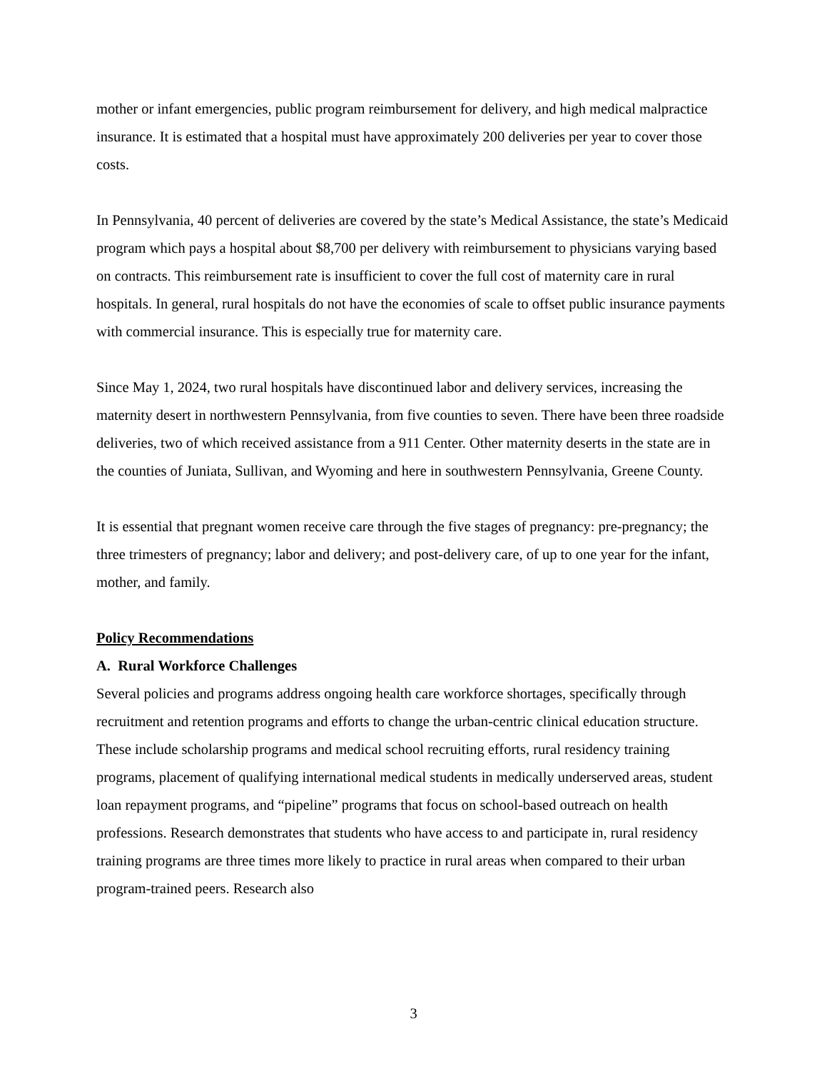mother or infant emergencies, public program reimbursement for delivery, and high medical malpractice insurance. It is estimated that a hospital must have approximately 200 deliveries per year to cover those costs.
In Pennsylvania, 40 percent of deliveries are covered by the state’s Medical Assistance, the state’s Medicaid program which pays a hospital about $8,700 per delivery with reimbursement to physicians varying based on contracts. This reimbursement rate is insufficient to cover the full cost of maternity care in rural hospitals. In general, rural hospitals do not have the economies of scale to offset public insurance payments with commercial insurance. This is especially true for maternity care.
Since May 1, 2024, two rural hospitals have discontinued labor and delivery services, increasing the maternity desert in northwestern Pennsylvania, from five counties to seven. There have been three roadside deliveries, two of which received assistance from a 911 Center. Other maternity deserts in the state are in the counties of Juniata, Sullivan, and Wyoming and here in southwestern Pennsylvania, Greene County.
It is essential that pregnant women receive care through the five stages of pregnancy: pre-pregnancy; the three trimesters of pregnancy; labor and delivery; and post-delivery care, of up to one year for the infant, mother, and family.
Policy Recommendations
A. Rural Workforce Challenges
Several policies and programs address ongoing health care workforce shortages, specifically through recruitment and retention programs and efforts to change the urban-centric clinical education structure. These include scholarship programs and medical school recruiting efforts, rural residency training programs, placement of qualifying international medical students in medically underserved areas, student loan repayment programs, and “pipeline” programs that focus on school-based outreach on health professions. Research demonstrates that students who have access to and participate in, rural residency training programs are three times more likely to practice in rural areas when compared to their urban program-trained peers. Research also
3